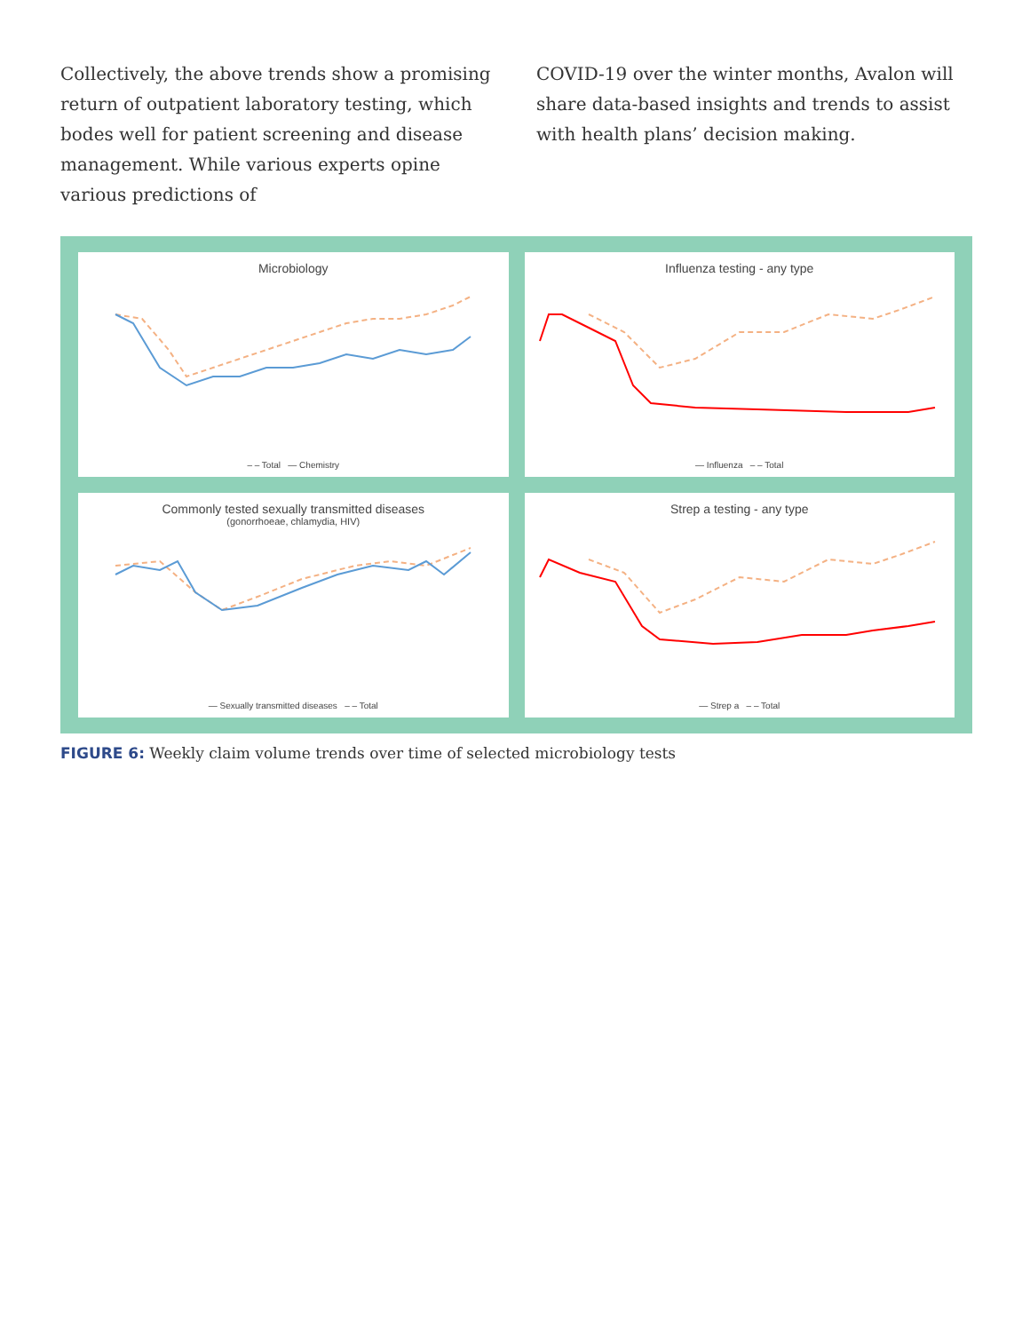Collectively, the above trends show a promising return of outpatient laboratory testing, which bodes well for patient screening and disease management. While various experts opine various predictions of
COVID-19 over the winter months, Avalon will share data-based insights and trends to assist with health plans’ decision making.
Microbiology
– – Total — Chemistry
Influenza testing - any type
— Influenza – – Total
Commonly tested sexually transmitted diseases
(gonorrhoeae, chlamydia, HIV)
— Sexually transmitted diseases – – Total
Strep a testing - any type
— Strep a – – Total
FIGURE 6: Weekly claim volume trends over time of selected microbiology tests